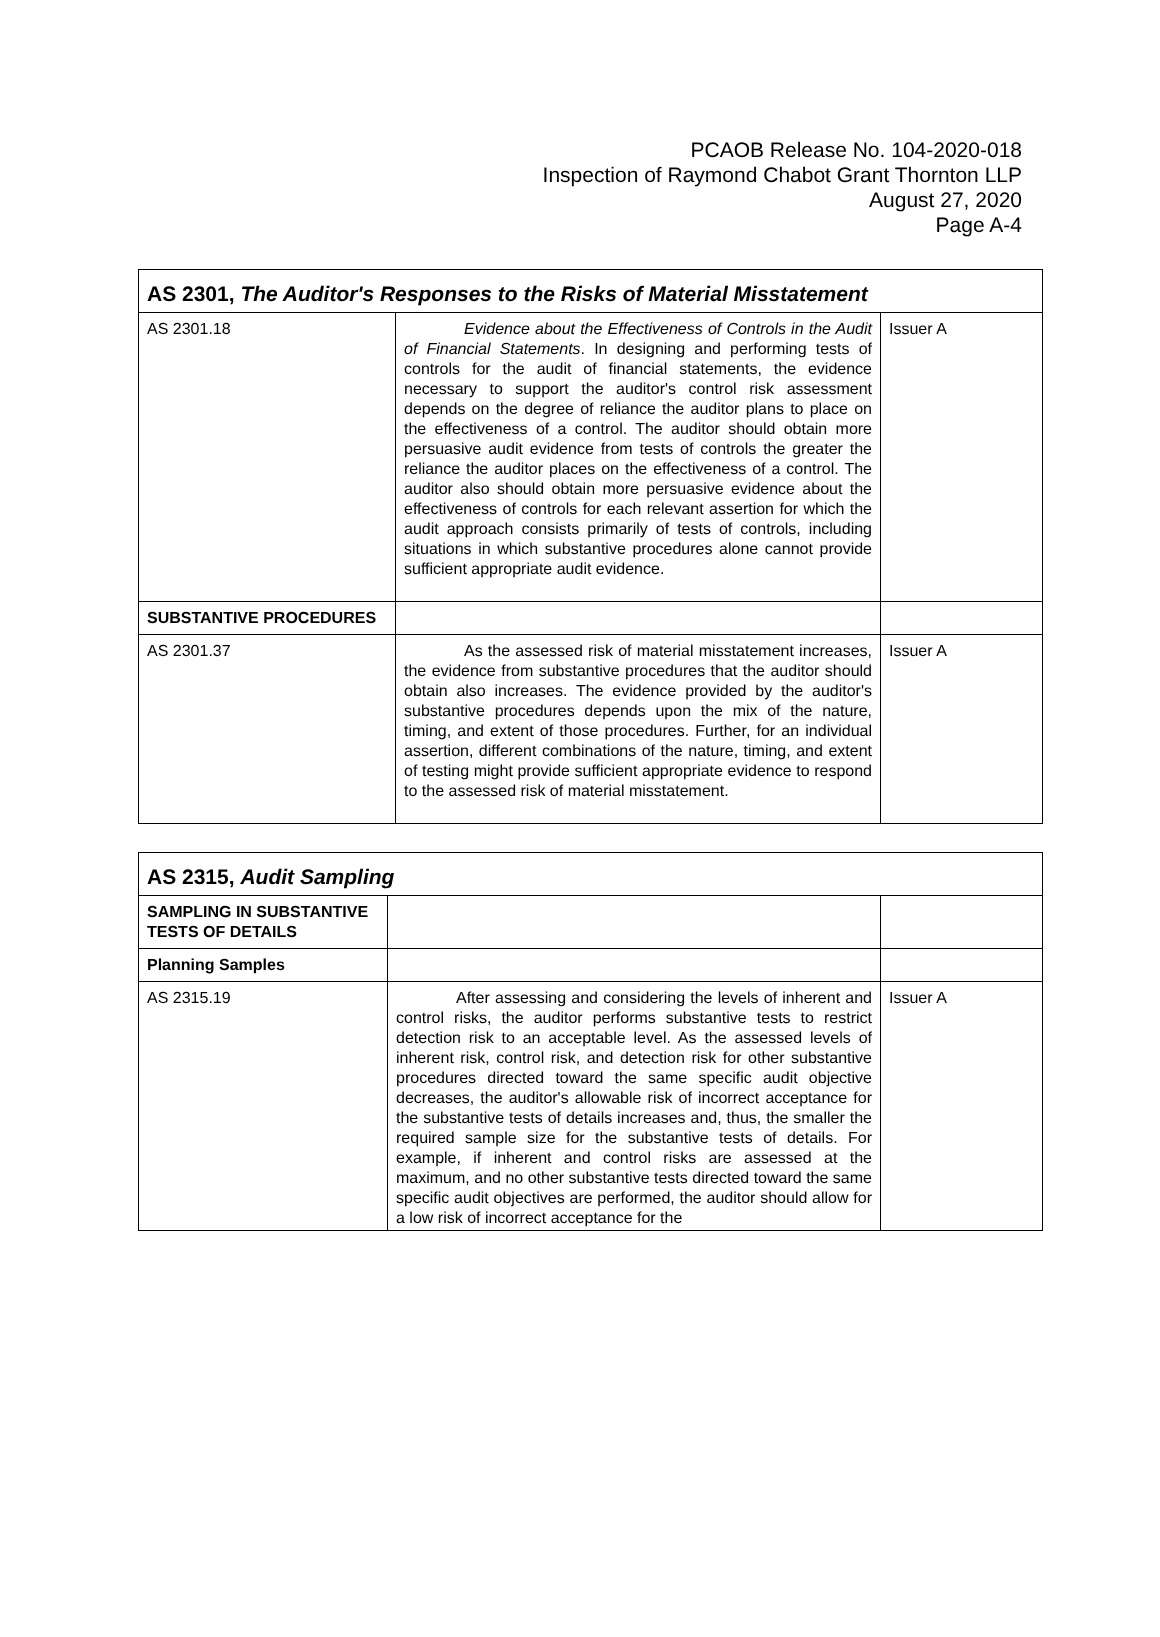PCAOB Release No. 104-2020-018
Inspection of Raymond Chabot Grant Thornton LLP
August 27, 2020
Page A-4
| AS 2301, The Auditor's Responses to the Risks of Material Misstatement | | |
| --- | --- | --- |
| AS 2301.18 | Evidence about the Effectiveness of Controls in the Audit of Financial Statements . In designing and performing tests of controls for the audit of financial statements, the evidence necessary to support the auditor's control risk assessment depends on the degree of reliance the auditor plans to place on the effectiveness of a control. The auditor should obtain more persuasive audit evidence from tests of controls the greater the reliance the auditor places on the effectiveness of a control. The auditor also should obtain more persuasive evidence about the effectiveness of controls for each relevant assertion for which the audit approach consists primarily of tests of controls, including situations in which substantive procedures alone cannot provide sufficient appropriate audit evidence. | Issuer A |
| SUBSTANTIVE PROCEDURES | | |
| AS 2301.37 | As the assessed risk of material misstatement increases, the evidence from substantive procedures that the auditor should obtain also increases. The evidence provided by the auditor's substantive procedures depends upon the mix of the nature, timing, and extent of those procedures. Further, for an individual assertion, different combinations of the nature, timing, and extent of testing might provide sufficient appropriate evidence to respond to the assessed risk of material misstatement. | Issuer A |
| AS 2315, Audit Sampling | | |
| --- | --- | --- |
| SAMPLING IN SUBSTANTIVE TESTS OF DETAILS | | |
| Planning Samples | | |
| AS 2315.19 | After assessing and considering the levels of inherent and control risks, the auditor performs substantive tests to restrict detection risk to an acceptable level. As the assessed levels of inherent risk, control risk, and detection risk for other substantive procedures directed toward the same specific audit objective decreases, the auditor's allowable risk of incorrect acceptance for the substantive tests of details increases and, thus, the smaller the required sample size for the substantive tests of details. For example, if inherent and control risks are assessed at the maximum, and no other substantive tests directed toward the same specific audit objectives are performed, the auditor should allow for a low risk of incorrect acceptance for the | Issuer A |